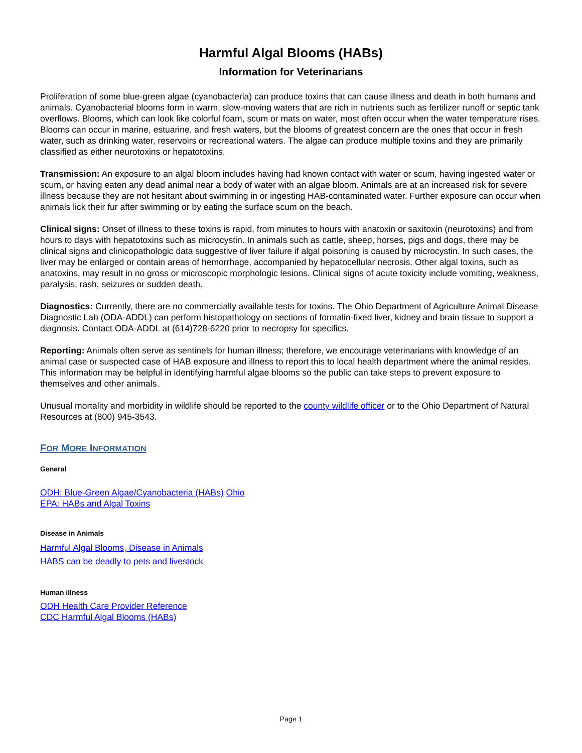Harmful Algal Blooms (HABs)
Information for Veterinarians
Proliferation of some blue-green algae (cyanobacteria) can produce toxins that can cause illness and death in both humans and animals. Cyanobacterial blooms form in warm, slow-moving waters that are rich in nutrients such as fertilizer runoff or septic tank overflows. Blooms, which can look like colorful foam, scum or mats on water, most often occur when the water temperature rises. Blooms can occur in marine, estuarine, and fresh waters, but the blooms of greatest concern are the ones that occur in fresh water, such as drinking water, reservoirs or recreational waters. The algae can produce multiple toxins and they are primarily classified as either neurotoxins or hepatotoxins.
Transmission: An exposure to an algal bloom includes having had known contact with water or scum, having ingested water or scum, or having eaten any dead animal near a body of water with an algae bloom. Animals are at an increased risk for severe illness because they are not hesitant about swimming in or ingesting HAB-contaminated water. Further exposure can occur when animals lick their fur after swimming or by eating the surface scum on the beach.
Clinical signs: Onset of illness to these toxins is rapid, from minutes to hours with anatoxin or saxitoxin (neurotoxins) and from hours to days with hepatotoxins such as microcystin. In animals such as cattle, sheep, horses, pigs and dogs, there may be clinical signs and clinicopathologic data suggestive of liver failure if algal poisoning is caused by microcystin. In such cases, the liver may be enlarged or contain areas of hemorrhage, accompanied by hepatocellular necrosis. Other algal toxins, such as anatoxins, may result in no gross or microscopic morphologic lesions. Clinical signs of acute toxicity include vomiting, weakness, paralysis, rash, seizures or sudden death.
Diagnostics: Currently, there are no commercially available tests for toxins. The Ohio Department of Agriculture Animal Disease Diagnostic Lab (ODA-ADDL) can perform histopathology on sections of formalin-fixed liver, kidney and brain tissue to support a diagnosis. Contact ODA-ADDL at (614)728-6220 prior to necropsy for specifics.
Reporting: Animals often serve as sentinels for human illness; therefore, we encourage veterinarians with knowledge of an animal case or suspected case of HAB exposure and illness to report this to local health department where the animal resides. This information may be helpful in identifying harmful algae blooms so the public can take steps to prevent exposure to themselves and other animals.
Unusual mortality and morbidity in wildlife should be reported to the county wildlife officer or to the Ohio Department of Natural Resources at (800) 945-3543.
FOR MORE INFORMATION
General
ODH: Blue-Green Algae/Cyanobacteria (HABs) Ohio
EPA: HABs and Algal Toxins
Disease in Animals
Harmful Algal Blooms, Disease in Animals
HABS can be deadly to pets and livestock
Human illness
ODH Health Care Provider Reference
CDC Harmful Algal Blooms (HABs)
Page 1